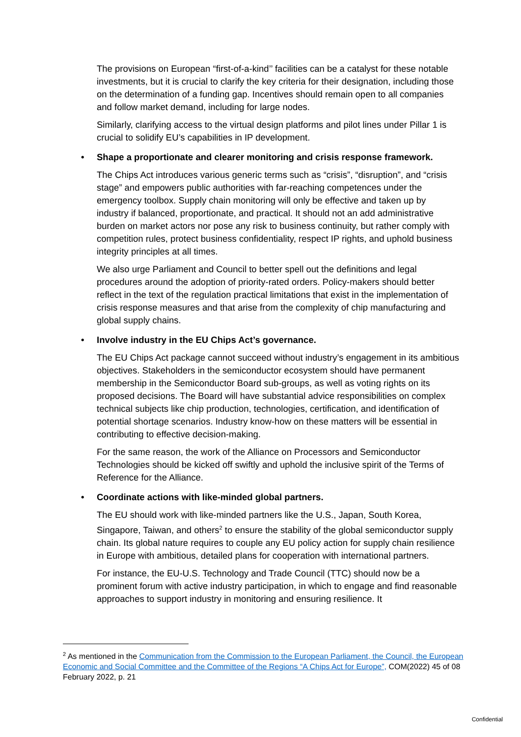The provisions on European “first-of-a-kind’’ facilities can be a catalyst for these notable investments, but it is crucial to clarify the key criteria for their designation, including those on the determination of a funding gap. Incentives should remain open to all companies and follow market demand, including for large nodes.
Similarly, clarifying access to the virtual design platforms and pilot lines under Pillar 1 is crucial to solidify EU’s capabilities in IP development.
• Shape a proportionate and clearer monitoring and crisis response framework.
The Chips Act introduces various generic terms such as “crisis”, “disruption”, and “crisis stage” and empowers public authorities with far-reaching competences under the emergency toolbox. Supply chain monitoring will only be effective and taken up by industry if balanced, proportionate, and practical. It should not an add administrative burden on market actors nor pose any risk to business continuity, but rather comply with competition rules, protect business confidentiality, respect IP rights, and uphold business integrity principles at all times.
We also urge Parliament and Council to better spell out the definitions and legal procedures around the adoption of priority-rated orders. Policy-makers should better reflect in the text of the regulation practical limitations that exist in the implementation of crisis response measures and that arise from the complexity of chip manufacturing and global supply chains.
• Involve industry in the EU Chips Act’s governance.
The EU Chips Act package cannot succeed without industry’s engagement in its ambitious objectives. Stakeholders in the semiconductor ecosystem should have permanent membership in the Semiconductor Board sub-groups, as well as voting rights on its proposed decisions. The Board will have substantial advice responsibilities on complex technical subjects like chip production, technologies, certification, and identification of potential shortage scenarios. Industry know-how on these matters will be essential in contributing to effective decision-making.
For the same reason, the work of the Alliance on Processors and Semiconductor Technologies should be kicked off swiftly and uphold the inclusive spirit of the Terms of Reference for the Alliance.
• Coordinate actions with like-minded global partners.
The EU should work with like-minded partners like the U.S., Japan, South Korea, Singapore, Taiwan, and others<sup>2</sup> to ensure the stability of the global semiconductor supply chain. Its global nature requires to couple any EU policy action for supply chain resilience in Europe with ambitious, detailed plans for cooperation with international partners.
For instance, the EU-U.S. Technology and Trade Council (TTC) should now be a prominent forum with active industry participation, in which to engage and find reasonable approaches to support industry in monitoring and ensuring resilience. It
<sup>2</sup> As mentioned in the Communication from the Commission to the European Parliament, the Council, the European Economic and Social Committee and the Committee of the Regions “A Chips Act for Europe”, COM(2022) 45 of 08 February 2022, p. 21
Confidential